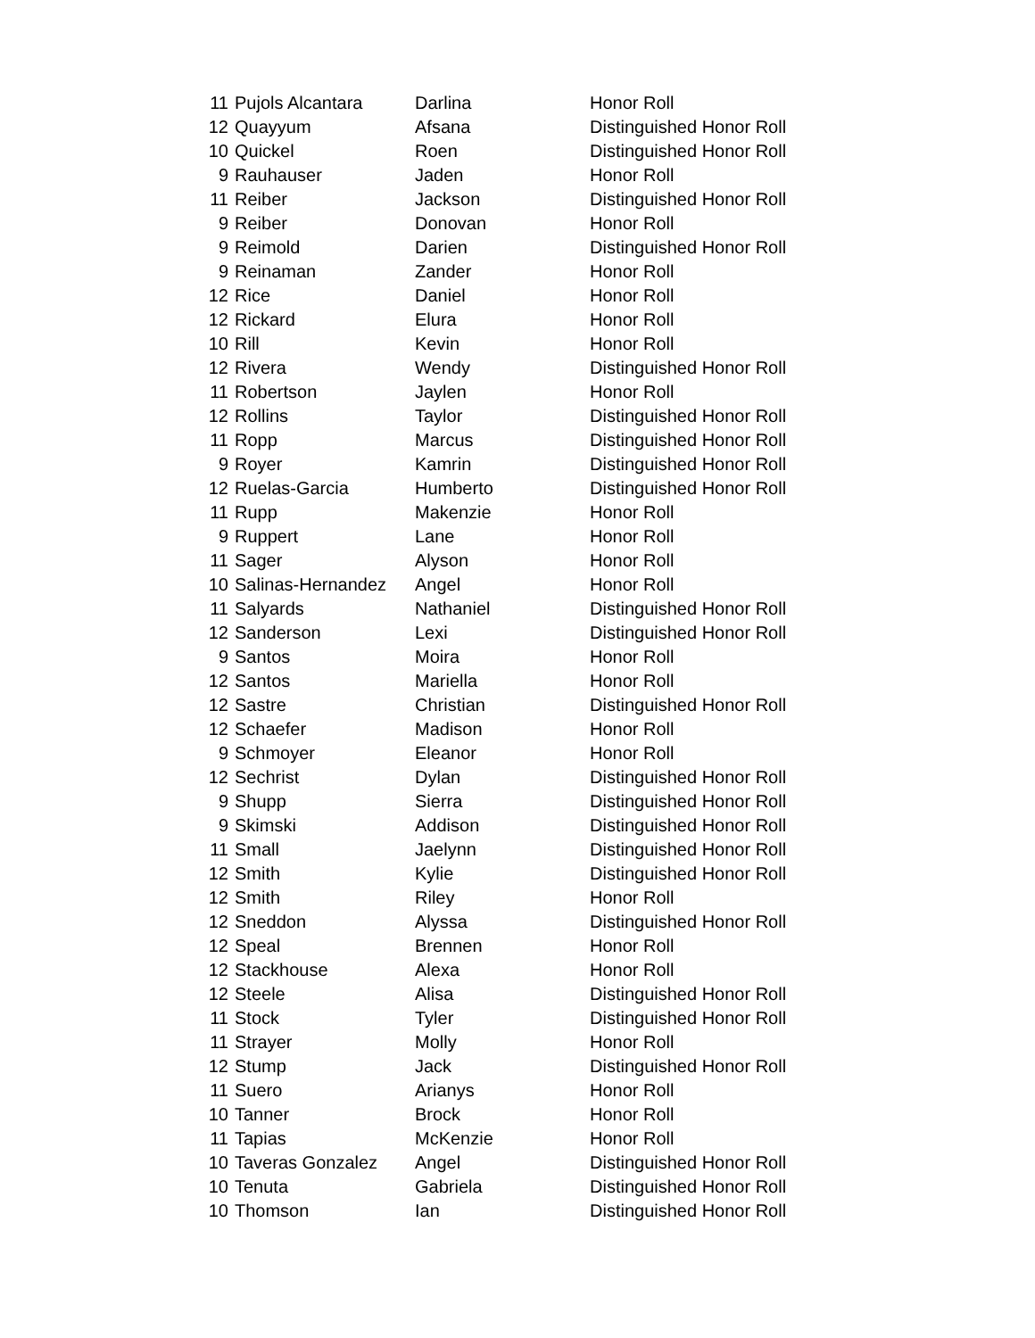| 11 | Pujols Alcantara | Darlina | Honor Roll |
| 12 | Quayyum | Afsana | Distinguished Honor Roll |
| 10 | Quickel | Roen | Distinguished Honor Roll |
| 9 | Rauhauser | Jaden | Honor Roll |
| 11 | Reiber | Jackson | Distinguished Honor Roll |
| 9 | Reiber | Donovan | Honor Roll |
| 9 | Reimold | Darien | Distinguished Honor Roll |
| 9 | Reinaman | Zander | Honor Roll |
| 12 | Rice | Daniel | Honor Roll |
| 12 | Rickard | Elura | Honor Roll |
| 10 | Rill | Kevin | Honor Roll |
| 12 | Rivera | Wendy | Distinguished Honor Roll |
| 11 | Robertson | Jaylen | Honor Roll |
| 12 | Rollins | Taylor | Distinguished Honor Roll |
| 11 | Ropp | Marcus | Distinguished Honor Roll |
| 9 | Royer | Kamrin | Distinguished Honor Roll |
| 12 | Ruelas-Garcia | Humberto | Distinguished Honor Roll |
| 11 | Rupp | Makenzie | Honor Roll |
| 9 | Ruppert | Lane | Honor Roll |
| 11 | Sager | Alyson | Honor Roll |
| 10 | Salinas-Hernandez | Angel | Honor Roll |
| 11 | Salyards | Nathaniel | Distinguished Honor Roll |
| 12 | Sanderson | Lexi | Distinguished Honor Roll |
| 9 | Santos | Moira | Honor Roll |
| 12 | Santos | Mariella | Honor Roll |
| 12 | Sastre | Christian | Distinguished Honor Roll |
| 12 | Schaefer | Madison | Honor Roll |
| 9 | Schmoyer | Eleanor | Honor Roll |
| 12 | Sechrist | Dylan | Distinguished Honor Roll |
| 9 | Shupp | Sierra | Distinguished Honor Roll |
| 9 | Skimski | Addison | Distinguished Honor Roll |
| 11 | Small | Jaelynn | Distinguished Honor Roll |
| 12 | Smith | Kylie | Distinguished Honor Roll |
| 12 | Smith | Riley | Honor Roll |
| 12 | Sneddon | Alyssa | Distinguished Honor Roll |
| 12 | Speal | Brennen | Honor Roll |
| 12 | Stackhouse | Alexa | Honor Roll |
| 12 | Steele | Alisa | Distinguished Honor Roll |
| 11 | Stock | Tyler | Distinguished Honor Roll |
| 11 | Strayer | Molly | Honor Roll |
| 12 | Stump | Jack | Distinguished Honor Roll |
| 11 | Suero | Arianys | Honor Roll |
| 10 | Tanner | Brock | Honor Roll |
| 11 | Tapias | McKenzie | Honor Roll |
| 10 | Taveras Gonzalez | Angel | Distinguished Honor Roll |
| 10 | Tenuta | Gabriela | Distinguished Honor Roll |
| 10 | Thomson | Ian | Distinguished Honor Roll |